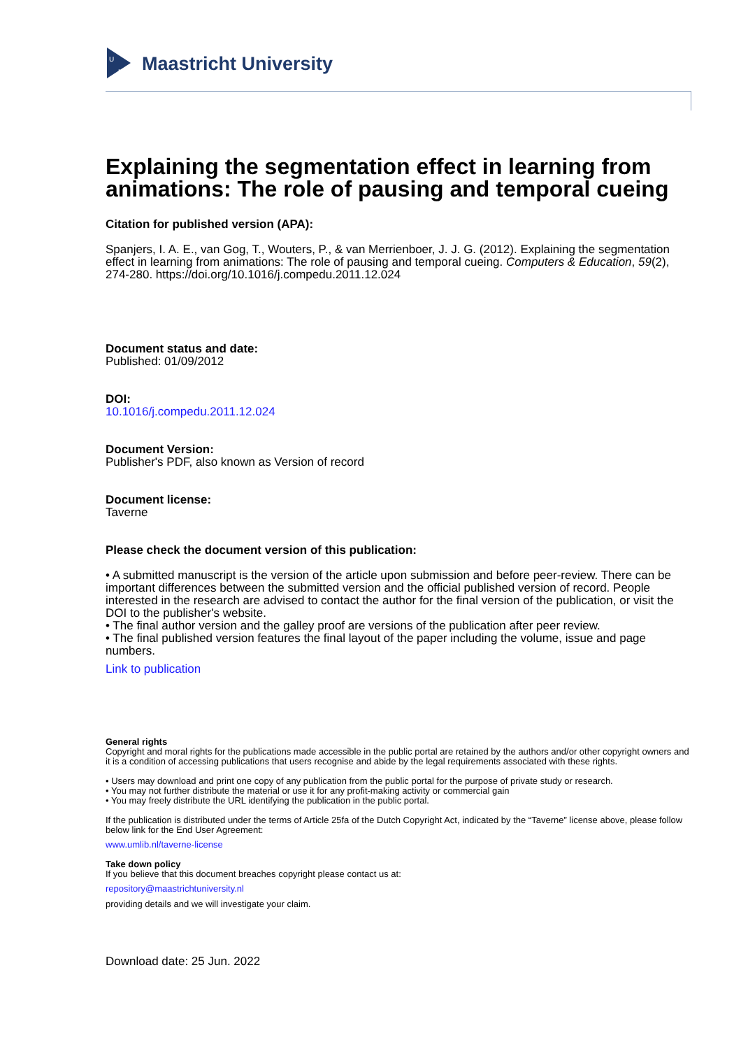U
M
Maastricht University
Explaining the segmentation effect in learning from animations: The role of pausing and temporal cueing
Citation for published version (APA):
Spanjers, I. A. E., van Gog, T., Wouters, P., & van Merrienboer, J. J. G. (2012). Explaining the segmentation effect in learning from animations: The role of pausing and temporal cueing. Computers & Education, 59(2), 274-280. https://doi.org/10.1016/j.compedu.2011.12.024
Document status and date:
Published: 01/09/2012
DOI:
10.1016/j.compedu.2011.12.024
Document Version:
Publisher's PDF, also known as Version of record
Document license:
Taverne
Please check the document version of this publication:
• A submitted manuscript is the version of the article upon submission and before peer-review. There can be important differences between the submitted version and the official published version of record. People interested in the research are advised to contact the author for the final version of the publication, or visit the DOI to the publisher's website.
• The final author version and the galley proof are versions of the publication after peer review.
• The final published version features the final layout of the paper including the volume, issue and page numbers.
Link to publication
General rights
Copyright and moral rights for the publications made accessible in the public portal are retained by the authors and/or other copyright owners and it is a condition of accessing publications that users recognise and abide by the legal requirements associated with these rights.
• Users may download and print one copy of any publication from the public portal for the purpose of private study or research.
• You may not further distribute the material or use it for any profit-making activity or commercial gain
• You may freely distribute the URL identifying the publication in the public portal.
If the publication is distributed under the terms of Article 25fa of the Dutch Copyright Act, indicated by the “Taverne” license above, please follow below link for the End User Agreement:
www.umlib.nl/taverne-license
Take down policy
If you believe that this document breaches copyright please contact us at:
repository@maastrichtuniversity.nl
providing details and we will investigate your claim.
Download date: 25 Jun. 2022